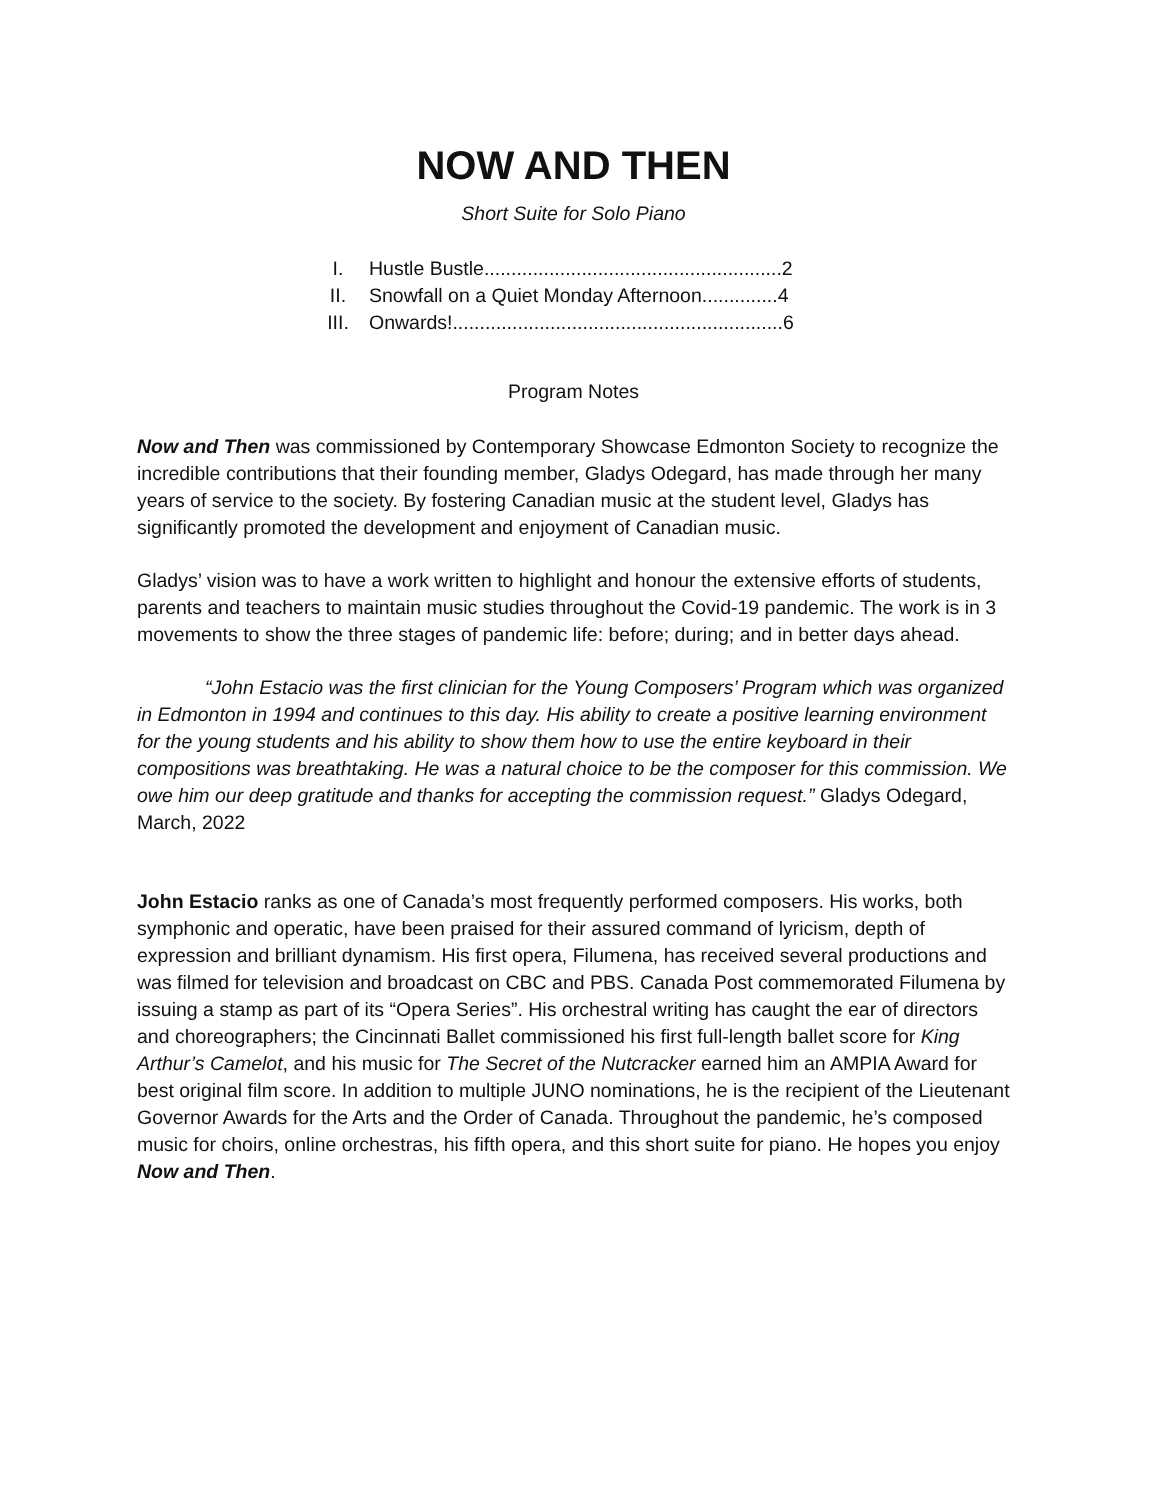NOW AND THEN
Short Suite for Solo Piano
I. Hustle Bustle.......................................................2
II. Snowfall on a Quiet Monday Afternoon..............4
III. Onwards!.............................................................6
Program Notes
Now and Then was commissioned by Contemporary Showcase Edmonton Society to recognize the incredible contributions that their founding member, Gladys Odegard, has made through her many years of service to the society. By fostering Canadian music at the student level, Gladys has significantly promoted the development and enjoyment of Canadian music.
Gladys’ vision was to have a work written to highlight and honour the extensive efforts of students, parents and teachers to maintain music studies throughout the Covid-19 pandemic. The work is in 3 movements to show the three stages of pandemic life: before; during; and in better days ahead.
“John Estacio was the first clinician for the Young Composers’ Program which was organized in Edmonton in 1994 and continues to this day. His ability to create a positive learning environment for the young students and his ability to show them how to use the entire keyboard in their compositions was breathtaking. He was a natural choice to be the composer for this commission. We owe him our deep gratitude and thanks for accepting the commission request.” Gladys Odegard, March, 2022
John Estacio ranks as one of Canada’s most frequently performed composers. His works, both symphonic and operatic, have been praised for their assured command of lyricism, depth of expression and brilliant dynamism. His first opera, Filumena, has received several productions and was filmed for television and broadcast on CBC and PBS. Canada Post commemorated Filumena by issuing a stamp as part of its “Opera Series”. His orchestral writing has caught the ear of directors and choreographers; the Cincinnati Ballet commissioned his first full-length ballet score for King Arthur’s Camelot, and his music for The Secret of the Nutcracker earned him an AMPIA Award for best original film score. In addition to multiple JUNO nominations, he is the recipient of the Lieutenant Governor Awards for the Arts and the Order of Canada. Throughout the pandemic, he’s composed music for choirs, online orchestras, his fifth opera, and this short suite for piano. He hopes you enjoy Now and Then.